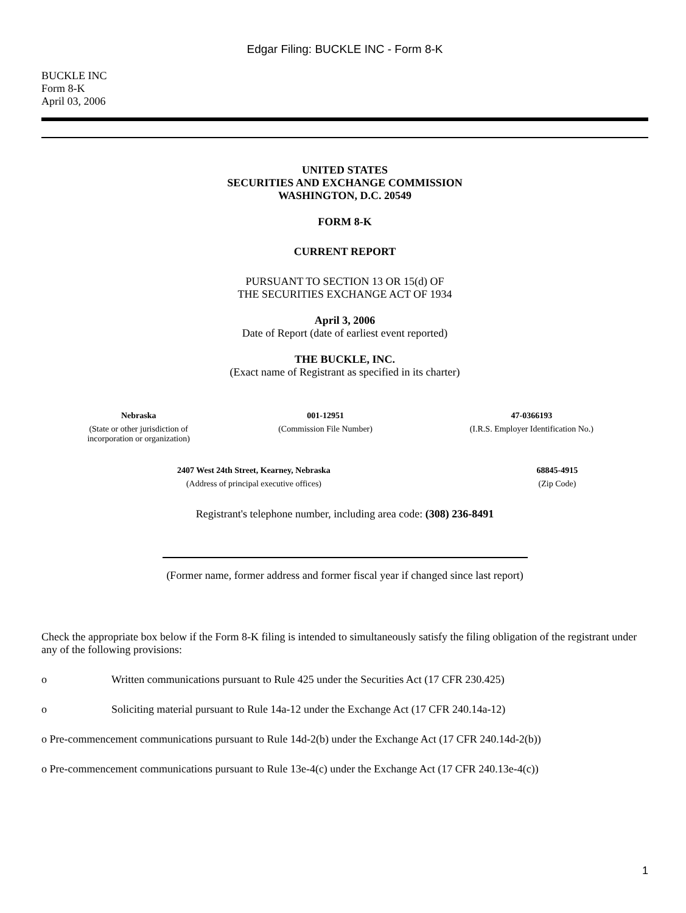Edgar Filing: BUCKLE INC - Form 8-K
BUCKLE INC
Form 8-K
April 03, 2006
UNITED STATES
SECURITIES AND EXCHANGE COMMISSION
WASHINGTON, D.C. 20549
FORM 8-K
CURRENT REPORT
PURSUANT TO SECTION 13 OR 15(d) OF
THE SECURITIES EXCHANGE ACT OF 1934
April 3, 2006
Date of Report (date of earliest event reported)
THE BUCKLE, INC.
(Exact name of Registrant as specified in its charter)
| Nebraska | 001-12951 | 47-0366193 |
| (State or other jurisdiction of incorporation or organization) | (Commission File Number) | (I.R.S. Employer Identification No.) |
| 2407 West 24th Street, Kearney, Nebraska | 68845-4915 |
| (Address of principal executive offices) | (Zip Code) |
Registrant's telephone number, including area code: (308) 236-8491
(Former name, former address and former fiscal year if changed since last report)
Check the appropriate box below if the Form 8-K filing is intended to simultaneously satisfy the filing obligation of the registrant under any of the following provisions:
o Written communications pursuant to Rule 425 under the Securities Act (17 CFR 230.425)
o Soliciting material pursuant to Rule 14a-12 under the Exchange Act (17 CFR 240.14a-12)
o Pre-commencement communications pursuant to Rule 14d-2(b) under the Exchange Act (17 CFR 240.14d-2(b))
o Pre-commencement communications pursuant to Rule 13e-4(c) under the Exchange Act (17 CFR 240.13e-4(c))
1